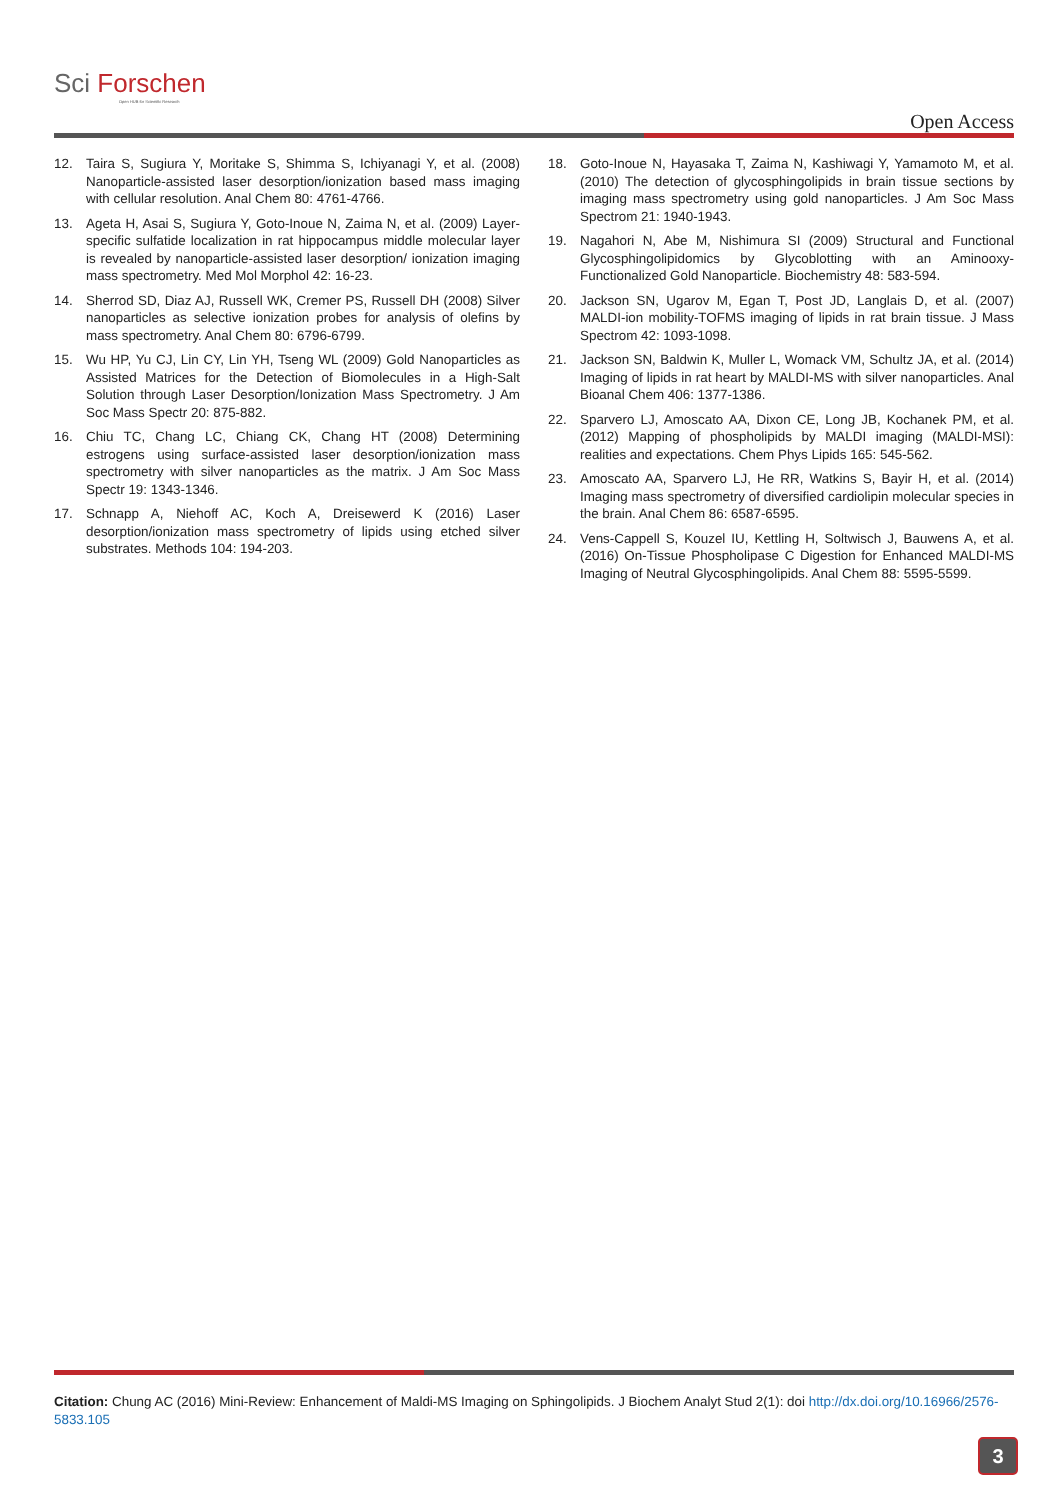Sci Forschen
Open HUB for Scientific Research
Open Access
12. Taira S, Sugiura Y, Moritake S, Shimma S, Ichiyanagi Y, et al. (2008) Nanoparticle-assisted laser desorption/ionization based mass imaging with cellular resolution. Anal Chem 80: 4761-4766.
13. Ageta H, Asai S, Sugiura Y, Goto-Inoue N, Zaima N, et al. (2009) Layer-specific sulfatide localization in rat hippocampus middle molecular layer is revealed by nanoparticle-assisted laser desorption/ ionization imaging mass spectrometry. Med Mol Morphol 42: 16-23.
14. Sherrod SD, Diaz AJ, Russell WK, Cremer PS, Russell DH (2008) Silver nanoparticles as selective ionization probes for analysis of olefins by mass spectrometry. Anal Chem 80: 6796-6799.
15. Wu HP, Yu CJ, Lin CY, Lin YH, Tseng WL (2009) Gold Nanoparticles as Assisted Matrices for the Detection of Biomolecules in a High-Salt Solution through Laser Desorption/Ionization Mass Spectrometry. J Am Soc Mass Spectr 20: 875-882.
16. Chiu TC, Chang LC, Chiang CK, Chang HT (2008) Determining estrogens using surface-assisted laser desorption/ionization mass spectrometry with silver nanoparticles as the matrix. J Am Soc Mass Spectr 19: 1343-1346.
17. Schnapp A, Niehoff AC, Koch A, Dreisewerd K (2016) Laser desorption/ionization mass spectrometry of lipids using etched silver substrates. Methods 104: 194-203.
18. Goto-Inoue N, Hayasaka T, Zaima N, Kashiwagi Y, Yamamoto M, et al. (2010) The detection of glycosphingolipids in brain tissue sections by imaging mass spectrometry using gold nanoparticles. J Am Soc Mass Spectrom 21: 1940-1943.
19. Nagahori N, Abe M, Nishimura SI (2009) Structural and Functional Glycosphingolipidomics by Glycoblotting with an Aminooxy-Functionalized Gold Nanoparticle. Biochemistry 48: 583-594.
20. Jackson SN, Ugarov M, Egan T, Post JD, Langlais D, et al. (2007) MALDI-ion mobility-TOFMS imaging of lipids in rat brain tissue. J Mass Spectrom 42: 1093-1098.
21. Jackson SN, Baldwin K, Muller L, Womack VM, Schultz JA, et al. (2014) Imaging of lipids in rat heart by MALDI-MS with silver nanoparticles. Anal Bioanal Chem 406: 1377-1386.
22. Sparvero LJ, Amoscato AA, Dixon CE, Long JB, Kochanek PM, et al. (2012) Mapping of phospholipids by MALDI imaging (MALDI-MSI): realities and expectations. Chem Phys Lipids 165: 545-562.
23. Amoscato AA, Sparvero LJ, He RR, Watkins S, Bayir H, et al. (2014) Imaging mass spectrometry of diversified cardiolipin molecular species in the brain. Anal Chem 86: 6587-6595.
24. Vens-Cappell S, Kouzel IU, Kettling H, Soltwisch J, Bauwens A, et al. (2016) On-Tissue Phospholipase C Digestion for Enhanced MALDI-MS Imaging of Neutral Glycosphingolipids. Anal Chem 88: 5595-5599.
Citation: Chung AC (2016) Mini-Review: Enhancement of Maldi-MS Imaging on Sphingolipids. J Biochem Analyt Stud 2(1): doi http://dx.doi.org/10.16966/2576-5833.105
3